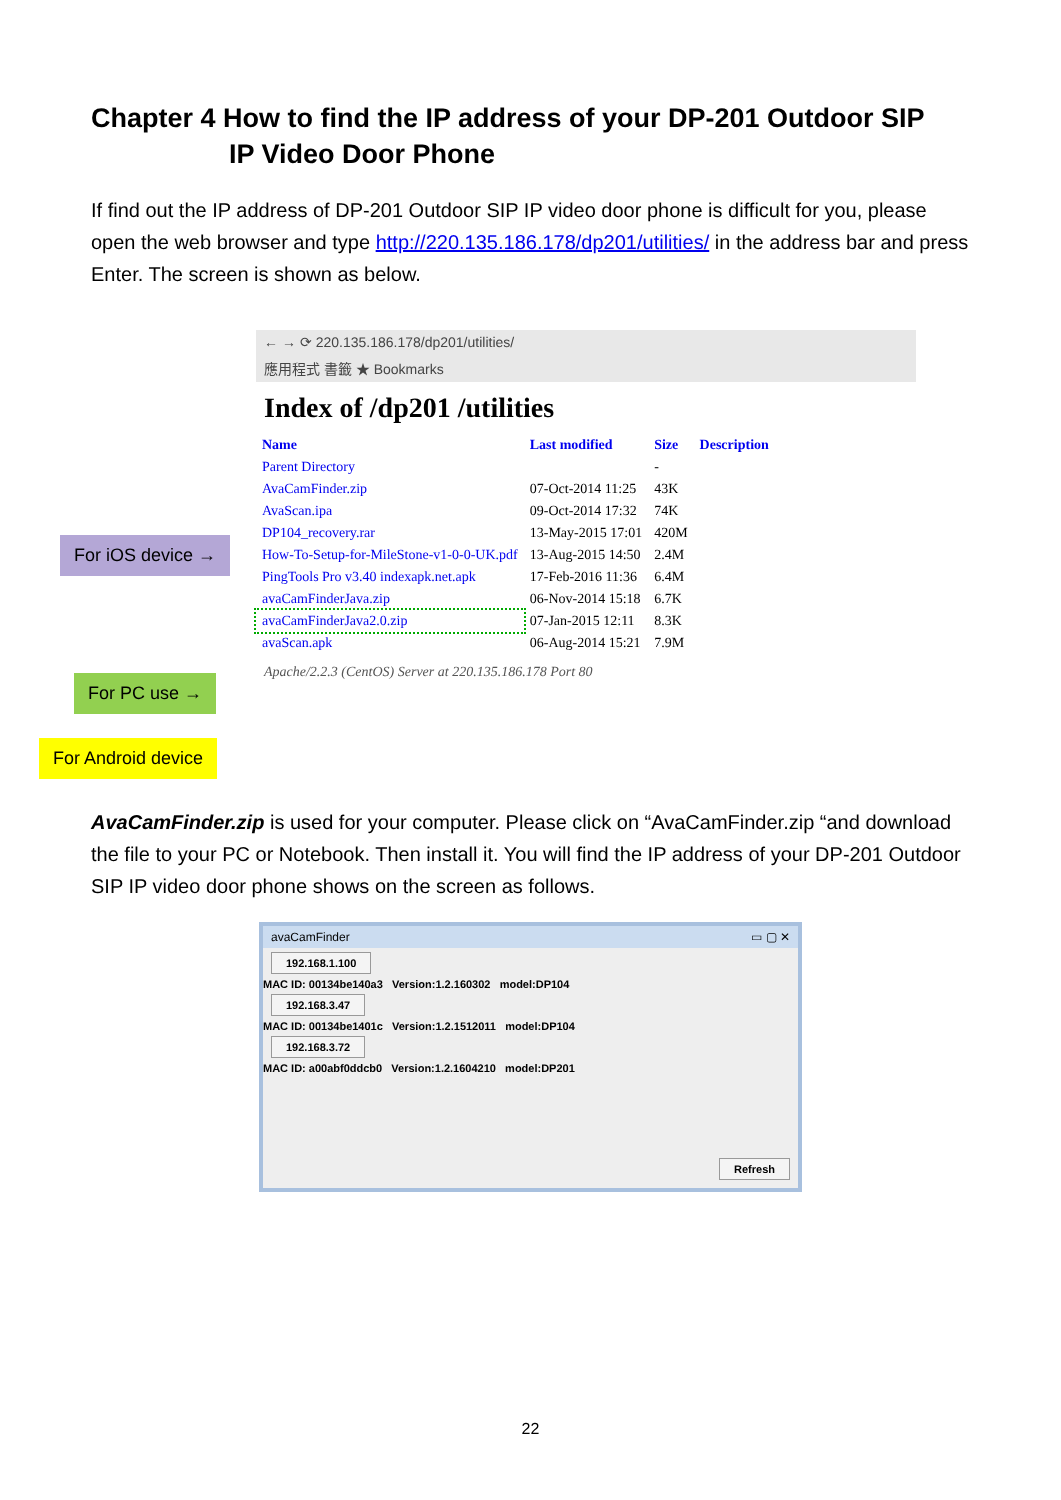Chapter 4 How to find the IP address of your DP-201 Outdoor SIP
IP Video Door Phone
If find out the IP address of DP-201 Outdoor SIP IP video door phone is difficult for you, please open the web browser and type http://220.135.186.178/dp201/utilities/ in the address bar and press Enter. The screen is shown as below.
← → ⟳ 220.135.186.178/dp201/utilities/
應用程式 書籤 ★ Bookmarks
Index of /dp201 /utilities
| Name | Last modified | Size | Description |
| --- | --- | --- | --- |
| Parent Directory | | - | |
| AvaCamFinder.zip | 07-Oct-2014 11:25 | 43K | |
| AvaScan.ipa | 09-Oct-2014 17:32 | 74K | |
| DP104_recovery.rar | 13-May-2015 17:01 | 420M | |
| How-To-Setup-for-MileStone-v1-0-0-UK.pdf | 13-Aug-2015 14:50 | 2.4M | |
| PingTools Pro v3.40 indexapk.net.apk | 17-Feb-2016 11:36 | 6.4M | |
| avaCamFinderJava.zip | 06-Nov-2014 15:18 | 6.7K | |
| avaCamFinderJava2.0.zip | 07-Jan-2015 12:11 | 8.3K | |
| avaScan.apk | 06-Aug-2014 15:21 | 7.9M | |
Apache/2.2.3 (CentOS) Server at 220.135.186.178 Port 80
For iOS device →
For PC use →
For Android device
AvaCamFinder.zip is used for your computer. Please click on “AvaCamFinder.zip “and download the file to your PC or Notebook. Then install it. You will find the IP address of your DP-201 Outdoor SIP IP video door phone shows on the screen as follows.
avaCamFinder ▭ ▢ ✕
192.168.1.100
MAC ID: 00134be140a3 Version:1.2.160302 model:DP104
192.168.3.47
MAC ID: 00134be1401c Version:1.2.1512011 model:DP104
192.168.3.72
MAC ID: a00abf0ddcb0 Version:1.2.1604210 model:DP201
Refresh
22